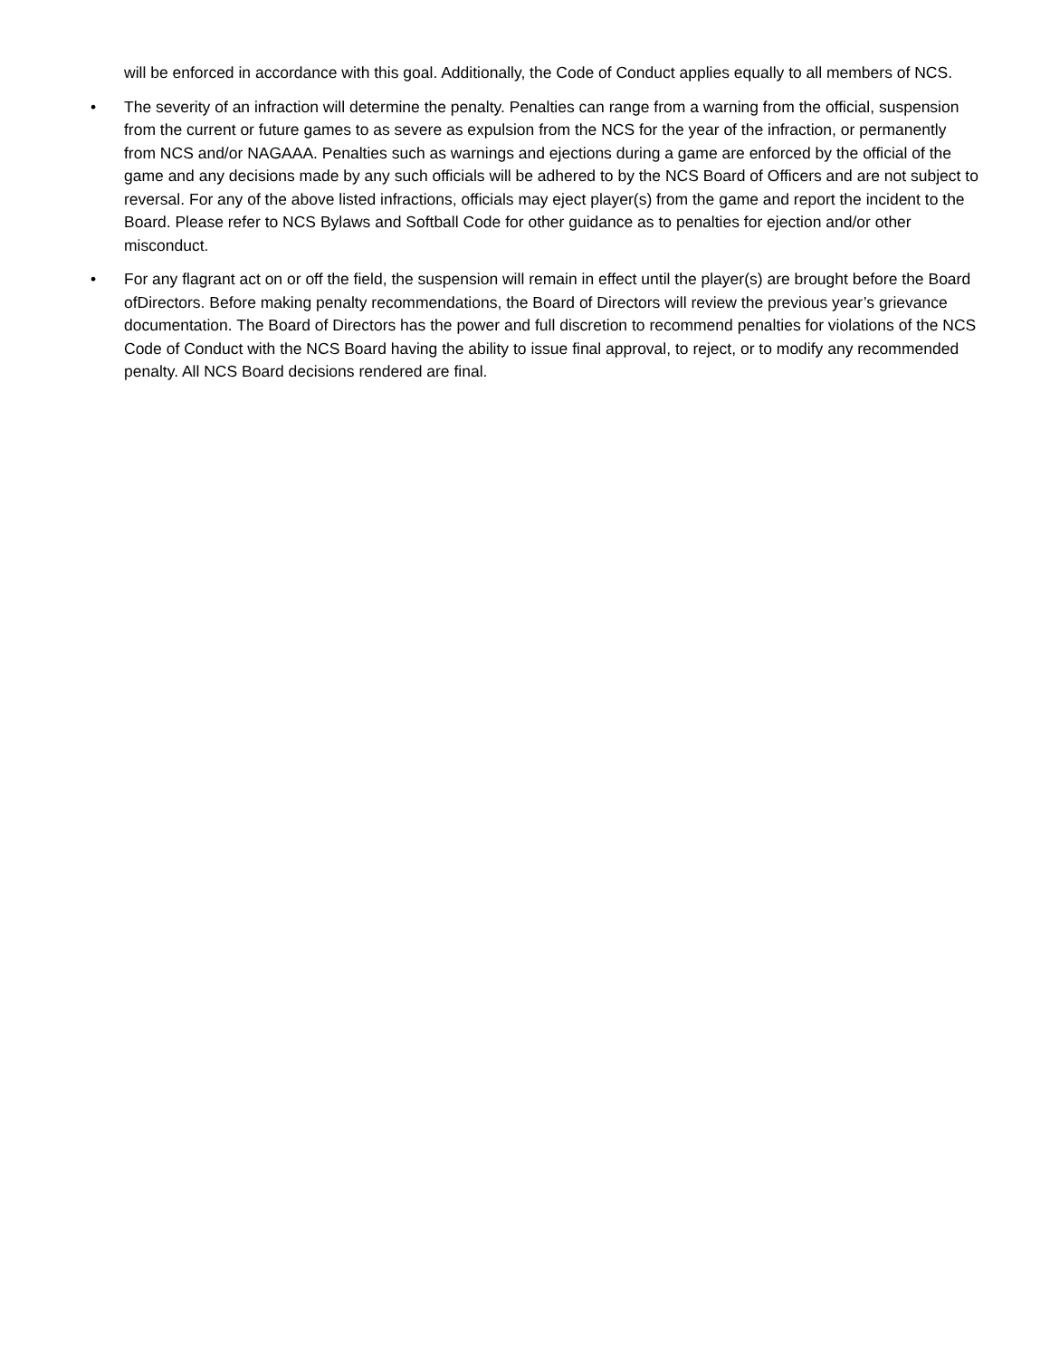will be enforced in accordance with this goal. Additionally, the Code of Conduct applies equally to all members of NCS.
• The severity of an infraction will determine the penalty. Penalties can range from a warning from the official, suspension from the current or future games to as severe as expulsion from the NCS for the year of the infraction, or permanently from NCS and/or NAGAAA. Penalties such as warnings and ejections during a game are enforced by the official of the game and any decisions made by any such officials will be adhered to by the NCS Board of Officers and are not subject to reversal. For any of the above listed infractions, officials may eject player(s) from the game and report the incident to the Board. Please refer to NCS Bylaws and Softball Code for other guidance as to penalties for ejection and/or other misconduct.
• For any flagrant act on or off the field, the suspension will remain in effect until the player(s) are brought before the Board ofDirectors. Before making penalty recommendations, the Board of Directors will review the previous year’s grievance documentation. The Board of Directors has the power and full discretion to recommend penalties for violations of the NCS Code of Conduct with the NCS Board having the ability to issue final approval, to reject, or to modify any recommended penalty. All NCS Board decisions rendered are final.